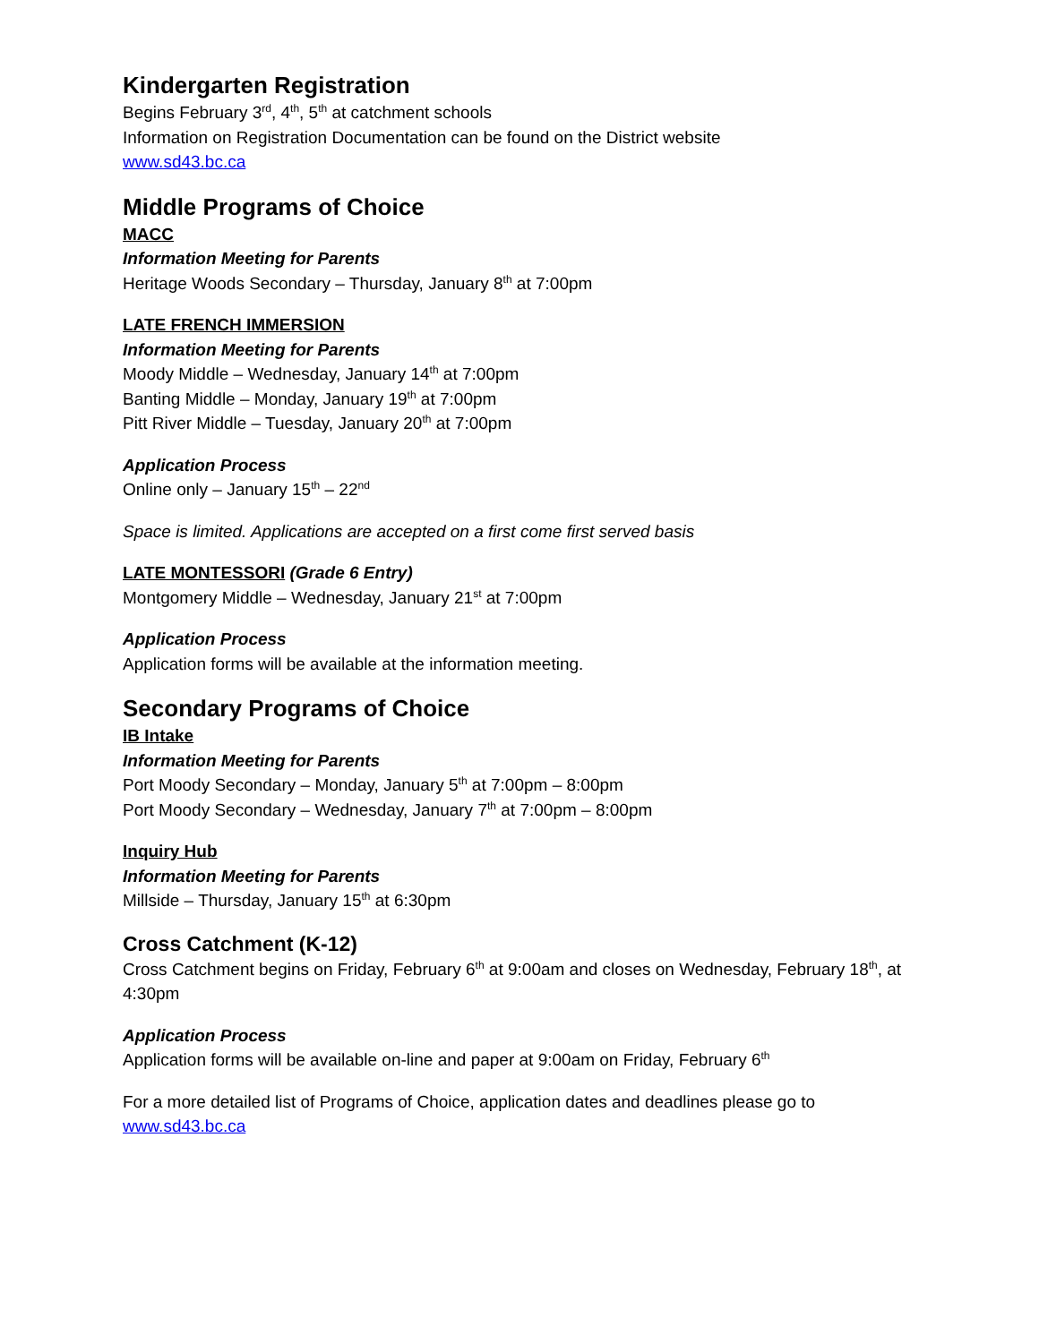Kindergarten Registration
Begins February 3<sup>rd</sup>, 4<sup>th</sup>, 5<sup>th</sup> at catchment schools
Information on Registration Documentation can be found on the District website
www.sd43.bc.ca
Middle Programs of Choice
MACC
Information Meeting for Parents
Heritage Woods Secondary – Thursday, January 8<sup>th</sup> at 7:00pm
LATE FRENCH IMMERSION
Information Meeting for Parents
Moody Middle – Wednesday, January 14<sup>th</sup> at 7:00pm
Banting Middle – Monday, January 19<sup>th</sup> at 7:00pm
Pitt River Middle – Tuesday, January 20<sup>th</sup> at 7:00pm
Application Process
Online only – January 15<sup>th</sup> – 22<sup>nd</sup>
Space is limited. Applications are accepted on a first come first served basis
LATE MONTESSORI (Grade 6 Entry)
Montgomery Middle – Wednesday, January 21<sup>st</sup> at 7:00pm
Application Process
Application forms will be available at the information meeting.
Secondary Programs of Choice
IB Intake
Information Meeting for Parents
Port Moody Secondary – Monday, January 5<sup>th</sup> at 7:00pm – 8:00pm
Port Moody Secondary – Wednesday, January 7<sup>th</sup> at 7:00pm – 8:00pm
Inquiry Hub
Information Meeting for Parents
Millside – Thursday, January 15<sup>th</sup> at 6:30pm
Cross Catchment (K-12)
Cross Catchment begins on Friday, February 6<sup>th</sup> at 9:00am and closes on Wednesday, February 18<sup>th</sup>, at 4:30pm
Application Process
Application forms will be available on-line and paper at 9:00am on Friday, February 6<sup>th</sup>
For a more detailed list of Programs of Choice, application dates and deadlines please go to www.sd43.bc.ca